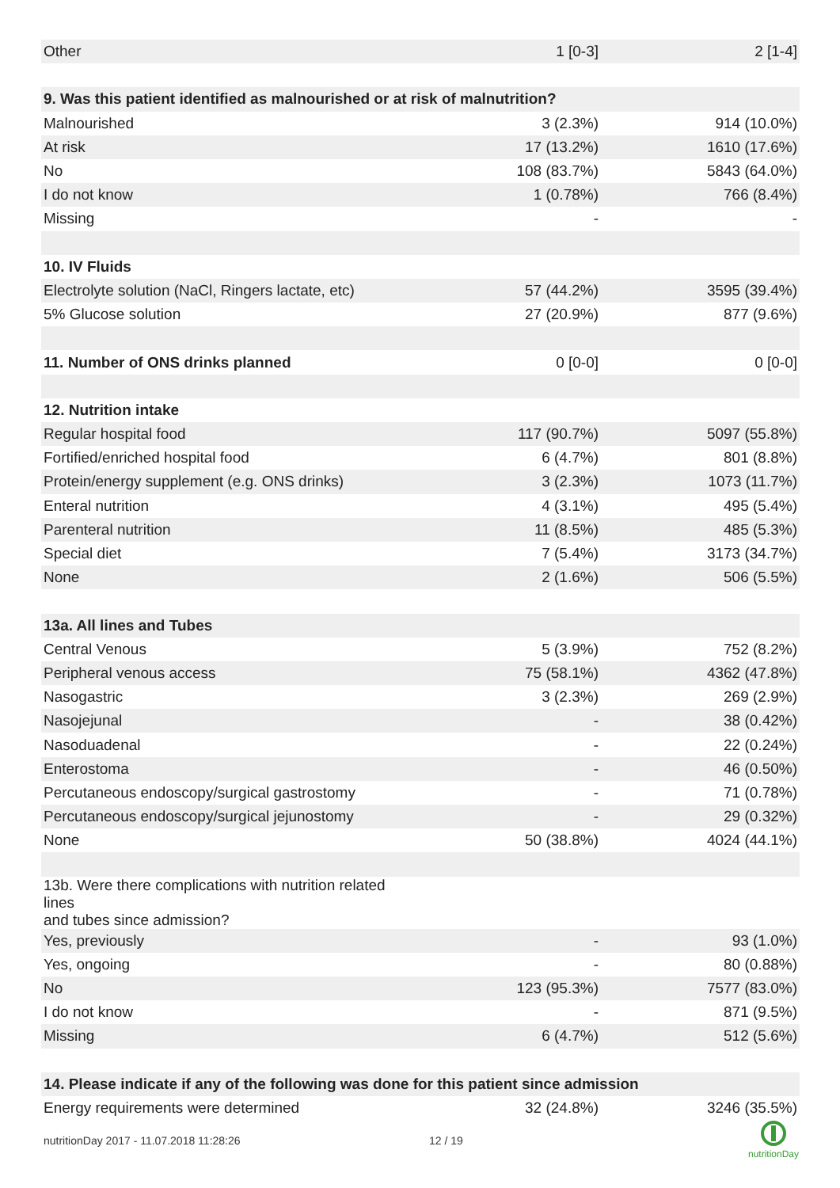| Other | 1 [0-3] | 2 [1-4] |
| 9. Was this patient identified as malnourished or at risk of malnutrition? | | |
| Malnourished | 3 (2.3%) | 914 (10.0%) |
| At risk | 17 (13.2%) | 1610 (17.6%) |
| No | 108 (83.7%) | 5843 (64.0%) |
| I do not know | 1 (0.78%) | 766 (8.4%) |
| Missing | - | - |
| 10. IV Fluids | | |
| Electrolyte solution (NaCl, Ringers lactate, etc) | 57 (44.2%) | 3595 (39.4%) |
| 5% Glucose solution | 27 (20.9%) | 877 (9.6%) |
| 11. Number of ONS drinks planned | 0 [0-0] | 0 [0-0] |
| 12. Nutrition intake | | |
| Regular hospital food | 117 (90.7%) | 5097 (55.8%) |
| Fortified/enriched hospital food | 6 (4.7%) | 801 (8.8%) |
| Protein/energy supplement (e.g. ONS drinks) | 3 (2.3%) | 1073 (11.7%) |
| Enteral nutrition | 4 (3.1%) | 495 (5.4%) |
| Parenteral nutrition | 11 (8.5%) | 485 (5.3%) |
| Special diet | 7 (5.4%) | 3173 (34.7%) |
| None | 2 (1.6%) | 506 (5.5%) |
| 13a. All lines and Tubes | | |
| Central Venous | 5 (3.9%) | 752 (8.2%) |
| Peripheral venous access | 75 (58.1%) | 4362 (47.8%) |
| Nasogastric | 3 (2.3%) | 269 (2.9%) |
| Nasojejunal | - | 38 (0.42%) |
| Nasoduadenal | - | 22 (0.24%) |
| Enterostoma | - | 46 (0.50%) |
| Percutaneous endoscopy/surgical gastrostomy | - | 71 (0.78%) |
| Percutaneous endoscopy/surgical jejunostomy | - | 29 (0.32%) |
| None | 50 (38.8%) | 4024 (44.1%) |
| 13b. Were there complications with nutrition related lines and tubes since admission? | | |
| Yes, previously | - | 93 (1.0%) |
| Yes, ongoing | - | 80 (0.88%) |
| No | 123 (95.3%) | 7577 (83.0%) |
| I do not know | - | 871 (9.5%) |
| Missing | 6 (4.7%) | 512 (5.6%) |
| 14. Please indicate if any of the following was done for this patient since admission | | |
| Energy requirements were determined | 32 (24.8%) | 3246 (35.5%) |
nutritionDay 2017 - 11.07.2018 11:28:26
12 / 19
nutritionDay